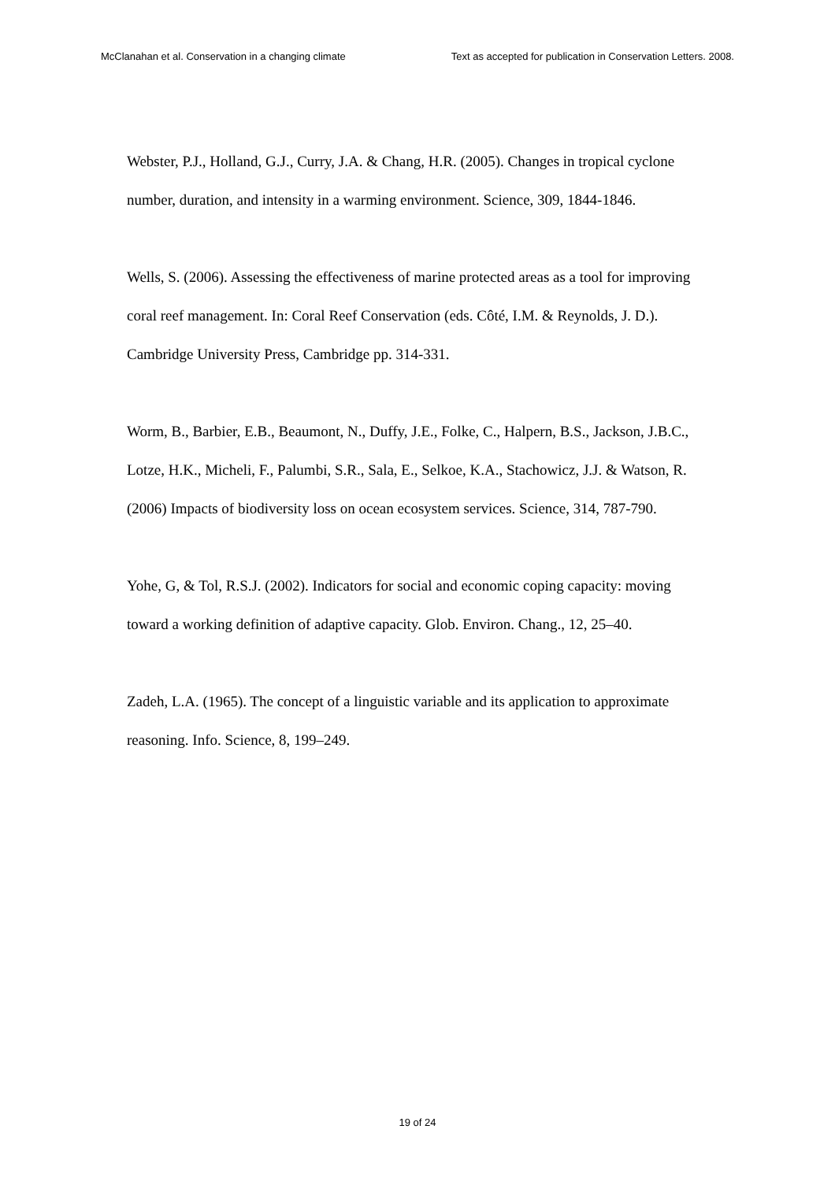McClanahan et al. Conservation in a changing climate Text as accepted for publication in Conservation Letters. 2008.
Webster, P.J., Holland, G.J., Curry, J.A. & Chang, H.R. (2005). Changes in tropical cyclone number, duration, and intensity in a warming environment. Science, 309, 1844-1846.
Wells, S. (2006). Assessing the effectiveness of marine protected areas as a tool for improving coral reef management. In: Coral Reef Conservation (eds. Côté, I.M. & Reynolds, J. D.). Cambridge University Press, Cambridge pp. 314-331.
Worm, B., Barbier, E.B., Beaumont, N., Duffy, J.E., Folke, C., Halpern, B.S., Jackson, J.B.C., Lotze, H.K., Micheli, F., Palumbi, S.R., Sala, E., Selkoe, K.A., Stachowicz, J.J. & Watson, R. (2006) Impacts of biodiversity loss on ocean ecosystem services. Science, 314, 787-790.
Yohe, G, & Tol, R.S.J. (2002). Indicators for social and economic coping capacity: moving toward a working definition of adaptive capacity. Glob. Environ. Chang., 12, 25–40.
Zadeh, L.A. (1965). The concept of a linguistic variable and its application to approximate reasoning. Info. Science, 8, 199–249.
19 of 24